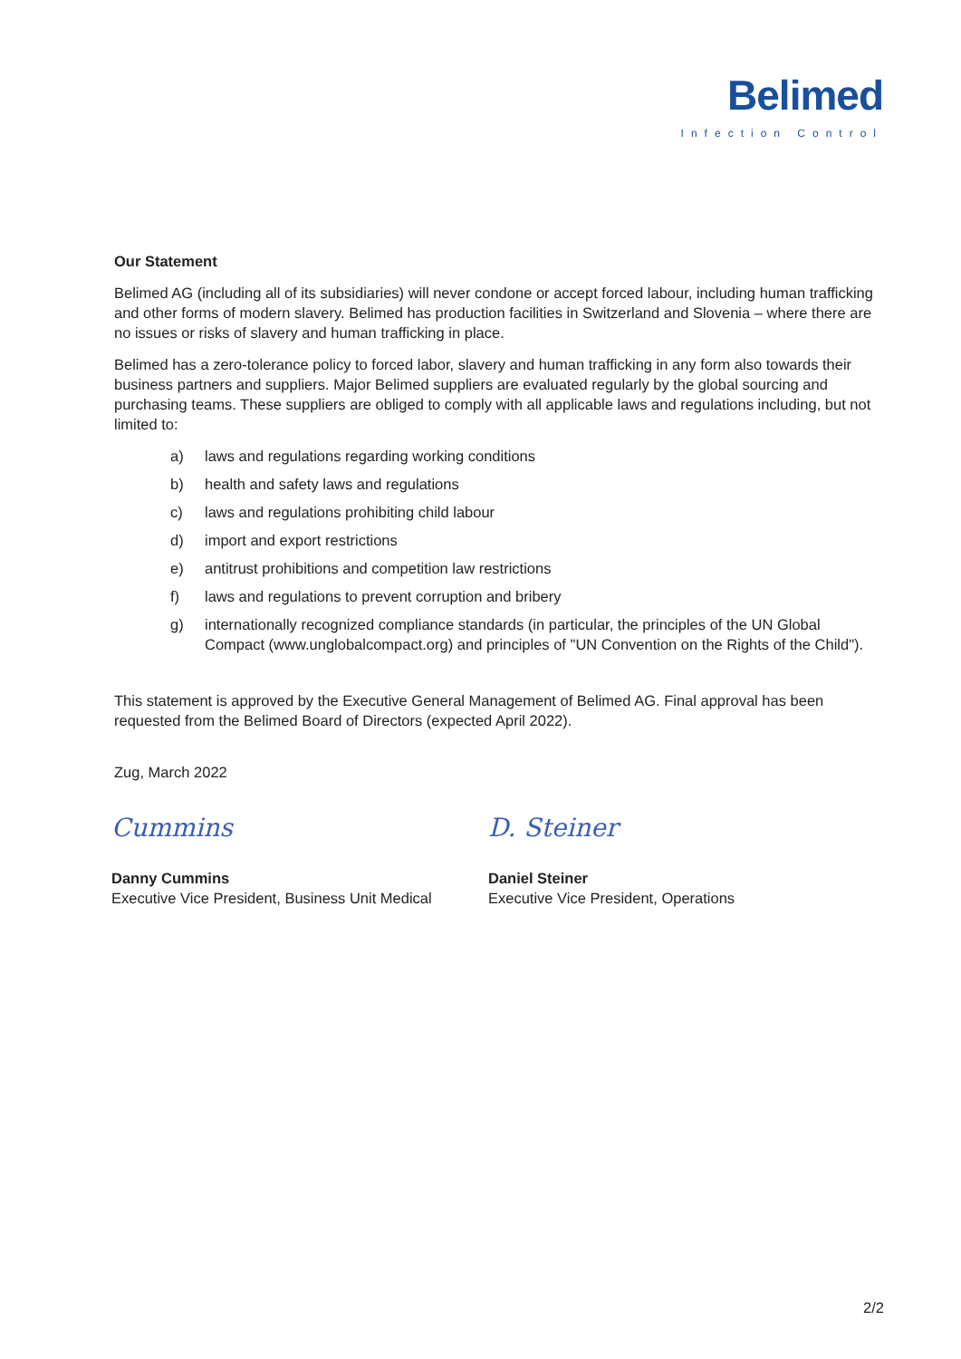Belimed
Infection Control
Our Statement
Belimed AG (including all of its subsidiaries) will never condone or accept forced labour, including human trafficking and other forms of modern slavery. Belimed has production facilities in Switzerland and Slovenia – where there are no issues or risks of slavery and human trafficking in place.
Belimed has a zero-tolerance policy to forced labor, slavery and human trafficking in any form also towards their business partners and suppliers. Major Belimed suppliers are evaluated regularly by the global sourcing and purchasing teams. These suppliers are obliged to comply with all applicable laws and regulations including, but not limited to:
a) laws and regulations regarding working conditions
b) health and safety laws and regulations
c) laws and regulations prohibiting child labour
d) import and export restrictions
e) antitrust prohibitions and competition law restrictions
f) laws and regulations to prevent corruption and bribery
g) internationally recognized compliance standards (in particular, the principles of the UN Global Compact (www.unglobalcompact.org) and principles of "UN Convention on the Rights of the Child").
This statement is approved by the Executive General Management of Belimed AG. Final approval has been requested from the Belimed Board of Directors (expected April 2022).
Zug, March 2022
Cummins
Danny Cummins
Executive Vice President, Business Unit Medical
D. Steiner
Daniel Steiner
Executive Vice President, Operations
2/2